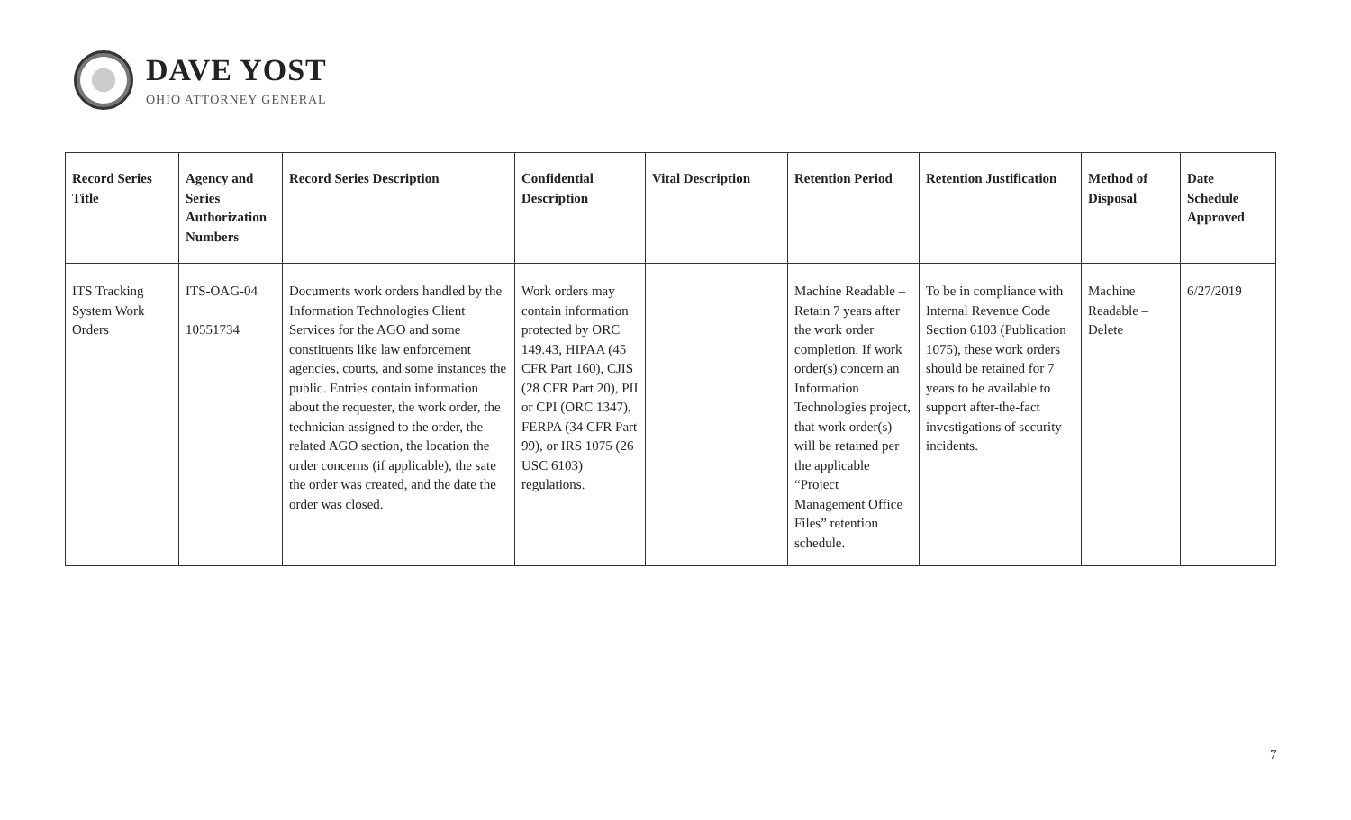DAVE YOST
OHIO ATTORNEY GENERAL
| Record Series Title | Agency and Series Authorization Numbers | Record Series Description | Confidential Description | Vital Description | Retention Period | Retention Justification | Method of Disposal | Date Schedule Approved |
| --- | --- | --- | --- | --- | --- | --- | --- | --- |
| ITS Tracking System Work Orders | ITS-OAG-04 10551734 | Documents work orders handled by the Information Technologies Client Services for the AGO and some constituents like law enforcement agencies, courts, and some instances the public. Entries contain information about the requester, the work order, the technician assigned to the order, the related AGO section, the location the order concerns (if applicable), the sate the order was created, and the date the order was closed. | Work orders may contain information protected by ORC 149.43, HIPAA (45 CFR Part 160), CJIS (28 CFR Part 20), PII or CPI (ORC 1347), FERPA (34 CFR Part 99), or IRS 1075 (26 USC 6103) regulations. | | Machine Readable – Retain 7 years after the work order completion. If work order(s) concern an Information Technologies project, that work order(s) will be retained per the applicable “Project Management Office Files” retention schedule. | To be in compliance with Internal Revenue Code Section 6103 (Publication 1075), these work orders should be retained for 7 years to be available to support after-the-fact investigations of security incidents. | Machine Readable – Delete | 6/27/2019 |
7